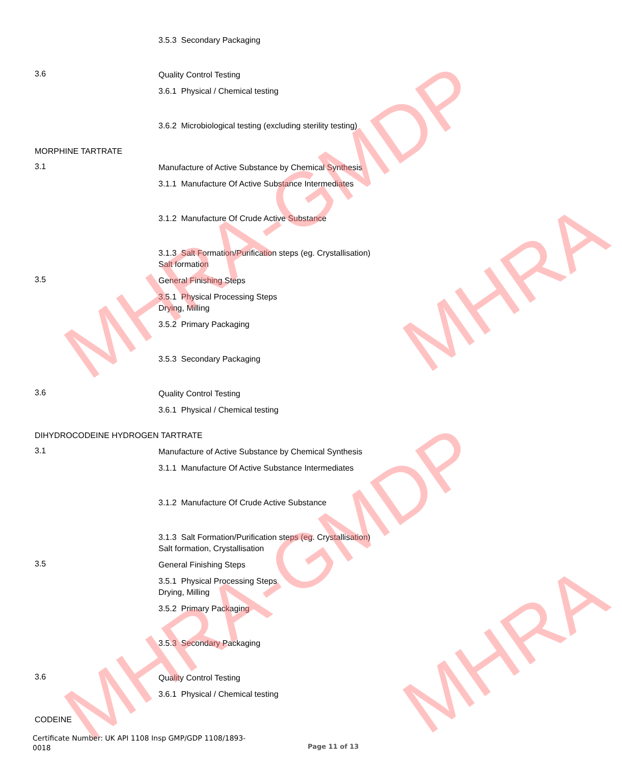MHRA-GMDP
MHRA-GMDP
MHRA
MHRA
3.5.3 Secondary Packaging
3.6
Quality Control Testing
3.6.1 Physical / Chemical testing
3.6.2 Microbiological testing (excluding sterility testing)
MORPHINE TARTRATE
3.1
Manufacture of Active Substance by Chemical Synthesis
3.1.1 Manufacture Of Active Substance Intermediates
3.1.2 Manufacture Of Crude Active Substance
3.1.3 Salt Formation/Purification steps (eg. Crystallisation)
Salt formation
3.5
General Finishing Steps
3.5.1 Physical Processing Steps
Drying, Milling
3.5.2 Primary Packaging
3.5.3 Secondary Packaging
3.6
Quality Control Testing
3.6.1 Physical / Chemical testing
DIHYDROCODEINE HYDROGEN TARTRATE
3.1
Manufacture of Active Substance by Chemical Synthesis
3.1.1 Manufacture Of Active Substance Intermediates
3.1.2 Manufacture Of Crude Active Substance
3.1.3 Salt Formation/Purification steps (eg. Crystallisation)
Salt formation, Crystallisation
3.5
General Finishing Steps
3.5.1 Physical Processing Steps
Drying, Milling
3.5.2 Primary Packaging
3.5.3 Secondary Packaging
3.6
Quality Control Testing
3.6.1 Physical / Chemical testing
CODEINE
Certificate Number: UK API 1108 Insp GMP/GDP 1108/1893-0018
Page 11 of 13